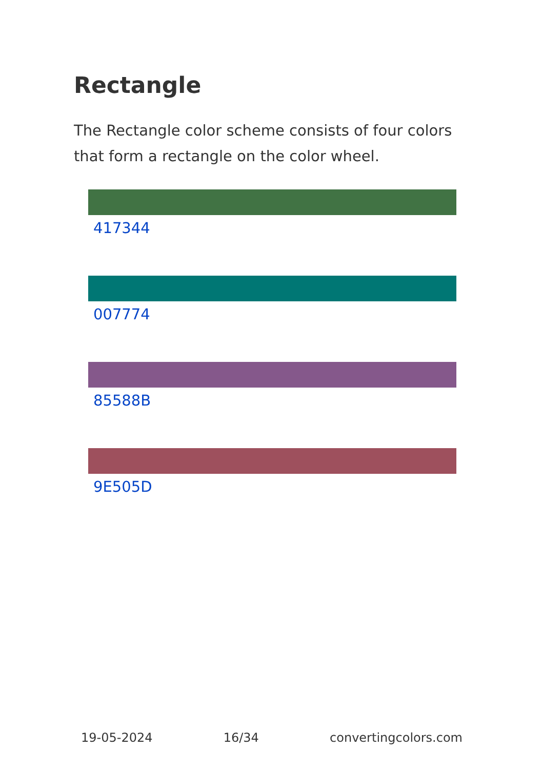Rectangle
The Rectangle color scheme consists of four colors that form a rectangle on the color wheel.
417344
007774
85588B
9E505D
19-05-2024 16/34 convertingcolors.com